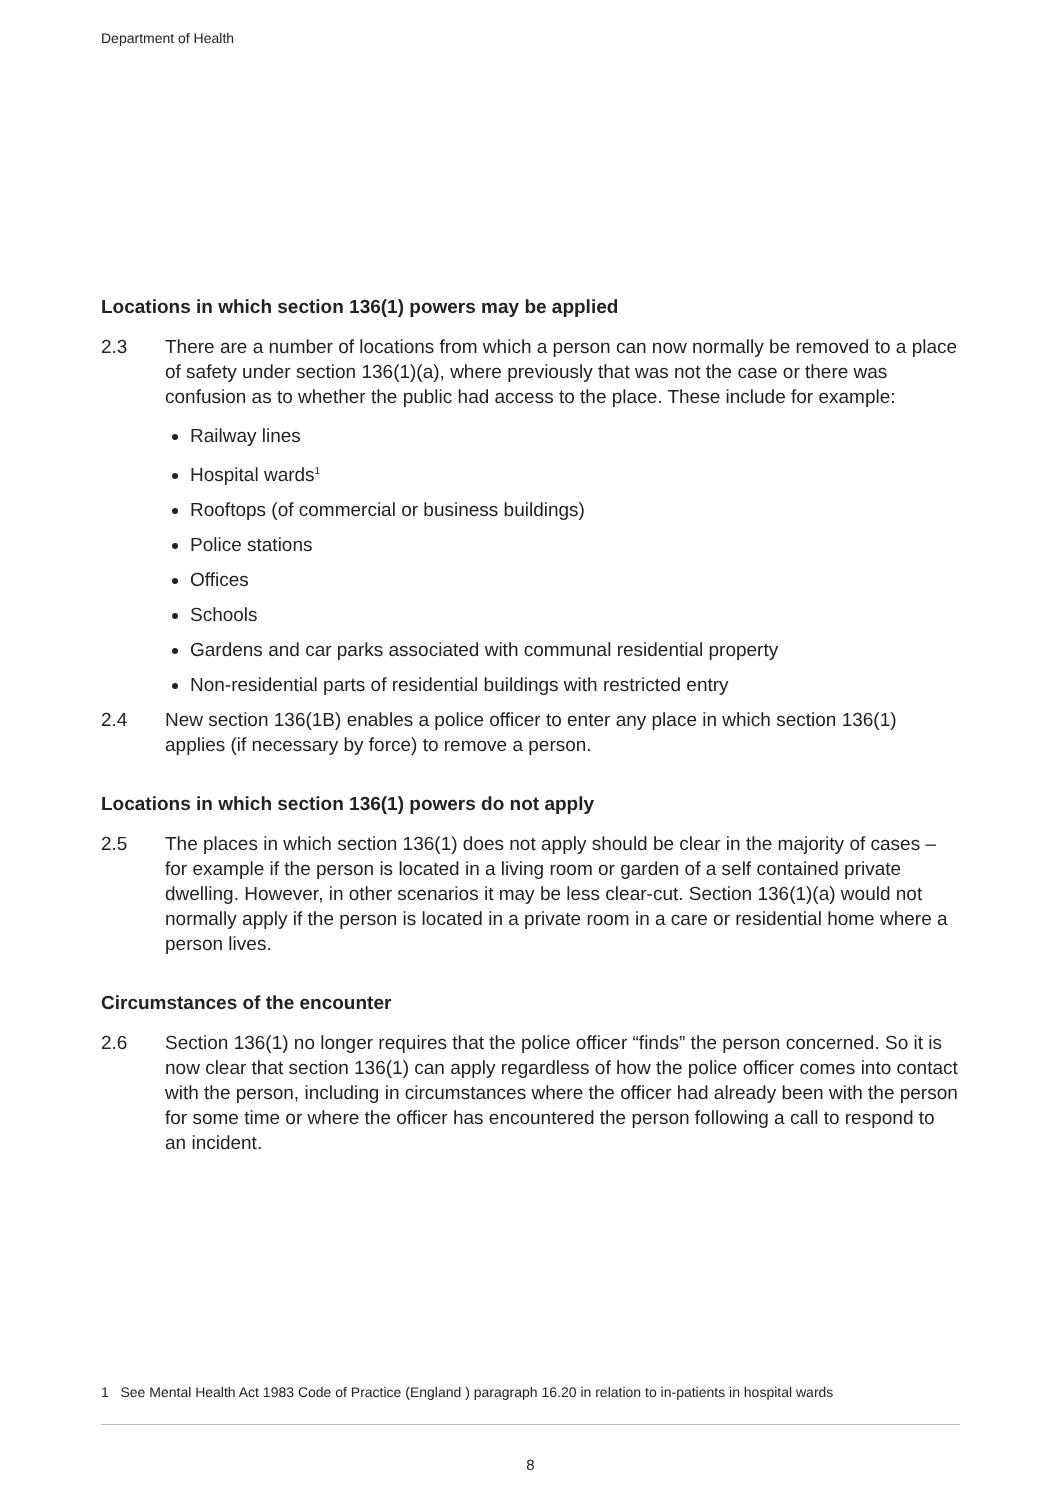Department of Health
Locations in which section 136(1) powers may be applied
2.3 There are a number of locations from which a person can now normally be removed to a place of safety under section 136(1)(a), where previously that was not the case or there was confusion as to whether the public had access to the place. These include for example:
Railway lines
Hospital wards<sup>1</sup>
Rooftops (of commercial or business buildings)
Police stations
Offices
Schools
Gardens and car parks associated with communal residential property
Non-residential parts of residential buildings with restricted entry
2.4 New section 136(1B) enables a police officer to enter any place in which section 136(1) applies (if necessary by force) to remove a person.
Locations in which section 136(1) powers do not apply
2.5 The places in which section 136(1) does not apply should be clear in the majority of cases – for example if the person is located in a living room or garden of a self contained private dwelling. However, in other scenarios it may be less clear-cut. Section 136(1)(a) would not normally apply if the person is located in a private room in a care or residential home where a person lives.
Circumstances of the encounter
2.6 Section 136(1) no longer requires that the police officer “finds” the person concerned. So it is now clear that section 136(1) can apply regardless of how the police officer comes into contact with the person, including in circumstances where the officer had already been with the person for some time or where the officer has encountered the person following a call to respond to an incident.
1 See Mental Health Act 1983 Code of Practice (England ) paragraph 16.20 in relation to in-patients in hospital wards
8